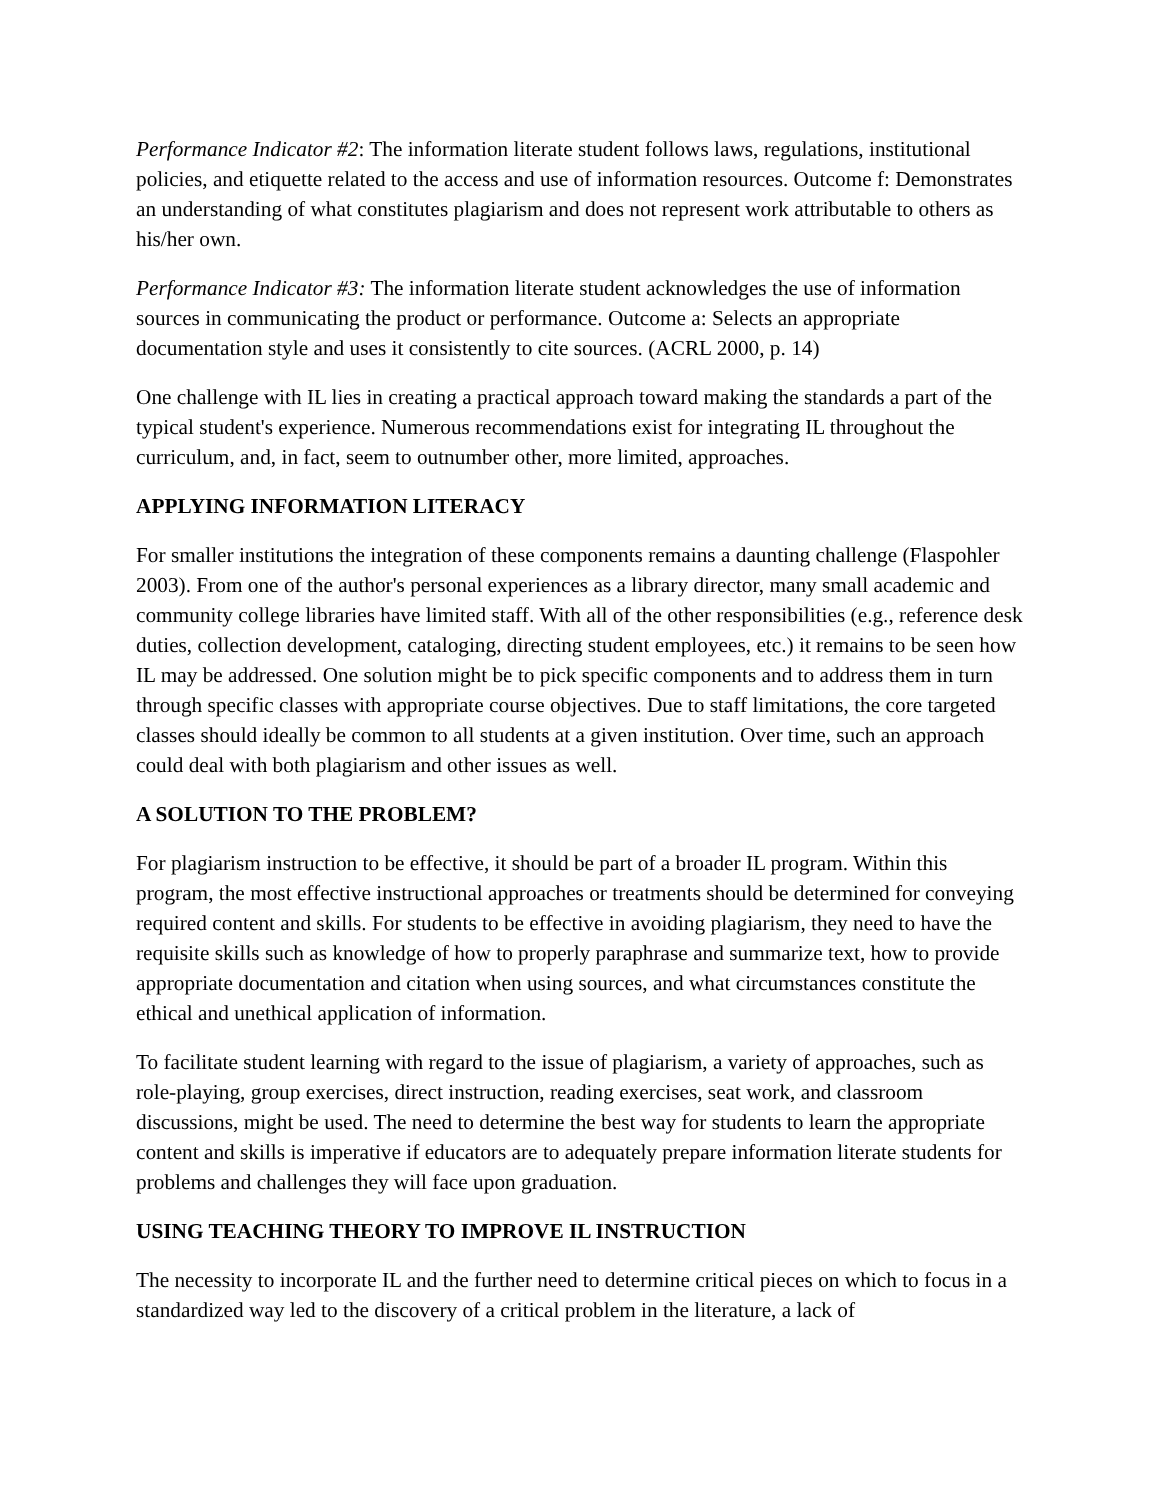Performance Indicator #2: The information literate student follows laws, regulations, institutional policies, and etiquette related to the access and use of information resources. Outcome f: Demonstrates an understanding of what constitutes plagiarism and does not represent work attributable to others as his/her own.
Performance Indicator #3: The information literate student acknowledges the use of information sources in communicating the product or performance. Outcome a: Selects an appropriate documentation style and uses it consistently to cite sources. (ACRL 2000, p. 14)
One challenge with IL lies in creating a practical approach toward making the standards a part of the typical student's experience. Numerous recommendations exist for integrating IL throughout the curriculum, and, in fact, seem to outnumber other, more limited, approaches.
APPLYING INFORMATION LITERACY
For smaller institutions the integration of these components remains a daunting challenge (Flaspohler 2003). From one of the author's personal experiences as a library director, many small academic and community college libraries have limited staff. With all of the other responsibilities (e.g., reference desk duties, collection development, cataloging, directing student employees, etc.) it remains to be seen how IL may be addressed. One solution might be to pick specific components and to address them in turn through specific classes with appropriate course objectives. Due to staff limitations, the core targeted classes should ideally be common to all students at a given institution. Over time, such an approach could deal with both plagiarism and other issues as well.
A SOLUTION TO THE PROBLEM?
For plagiarism instruction to be effective, it should be part of a broader IL program. Within this program, the most effective instructional approaches or treatments should be determined for conveying required content and skills. For students to be effective in avoiding plagiarism, they need to have the requisite skills such as knowledge of how to properly paraphrase and summarize text, how to provide appropriate documentation and citation when using sources, and what circumstances constitute the ethical and unethical application of information.
To facilitate student learning with regard to the issue of plagiarism, a variety of approaches, such as role-playing, group exercises, direct instruction, reading exercises, seat work, and classroom discussions, might be used. The need to determine the best way for students to learn the appropriate content and skills is imperative if educators are to adequately prepare information literate students for problems and challenges they will face upon graduation.
USING TEACHING THEORY TO IMPROVE IL INSTRUCTION
The necessity to incorporate IL and the further need to determine critical pieces on which to focus in a standardized way led to the discovery of a critical problem in the literature, a lack of